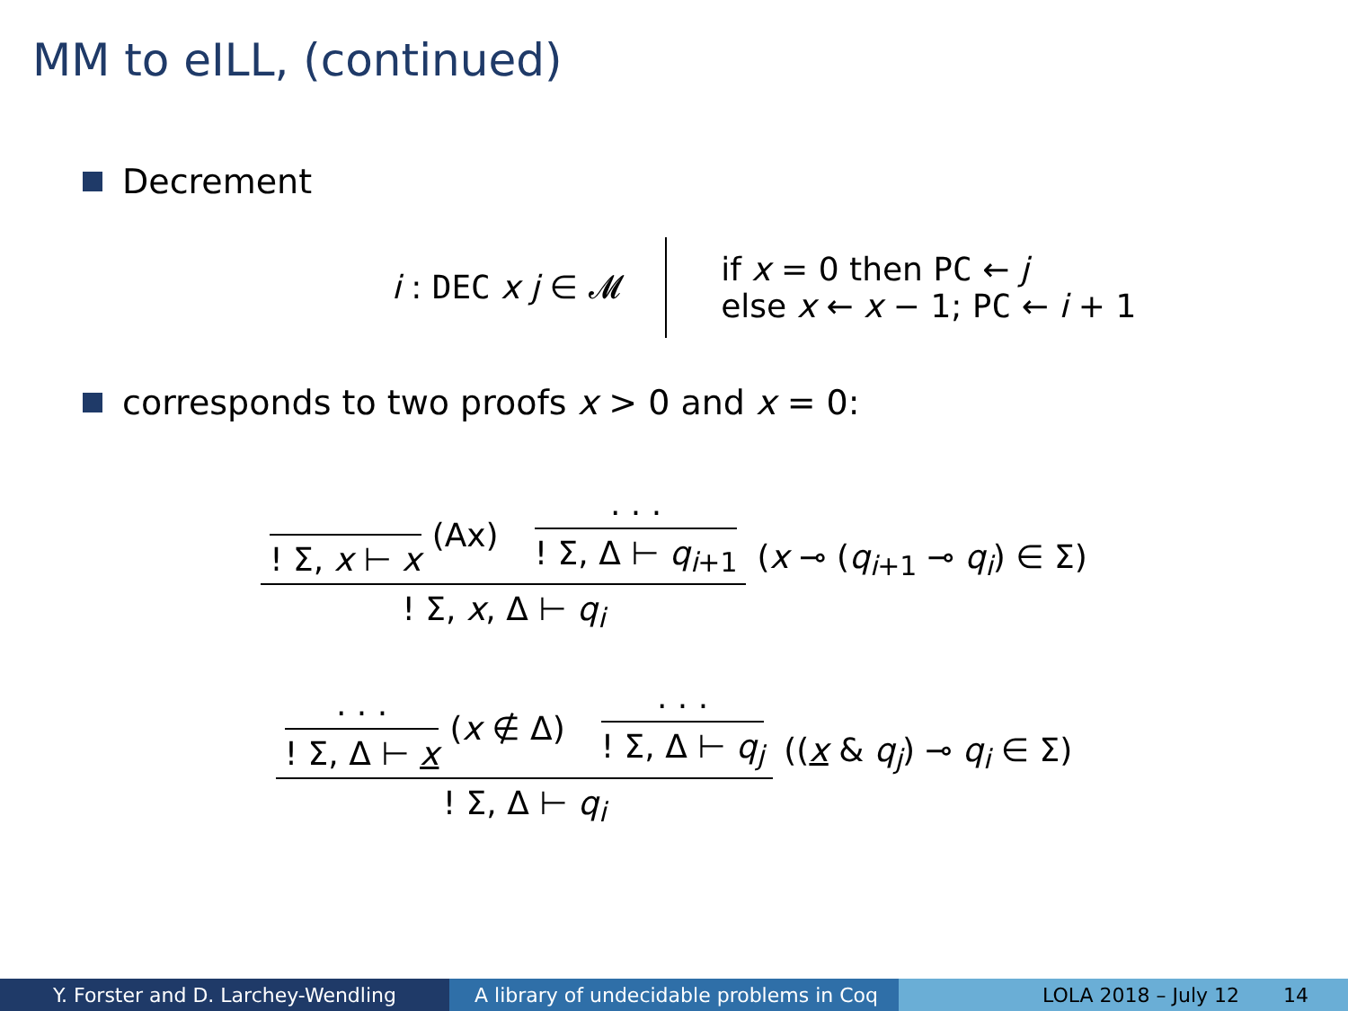MM to eILL, (continued)
Decrement
i : DEC x j ∈ 𝓜
if x = 0 then PC ← j
else x ← x − 1; PC ← i + 1
corresponds to two proofs x > 0 and x = 0:
! Σ, x ⊢ x
(Ax)
. . .
! Σ, Δ ⊢ q<sub>i+1</sub>
! Σ, x, Δ ⊢ q<sub>i</sub>
(x ⊸ (q<sub>i+1</sub> ⊸ q<sub>i</sub>) ∈ Σ)
. . .
! Σ, Δ ⊢ x
(x ∉ Δ)
. . .
! Σ, Δ ⊢ q<sub>j</sub>
! Σ, Δ ⊢ q<sub>i</sub>
((x & q<sub>j</sub>) ⊸ q<sub>i</sub> ∈ Σ)
Y. Forster and D. Larchey-Wendling A library of undecidable problems in Coq
LOLA 2018 – July 12 14